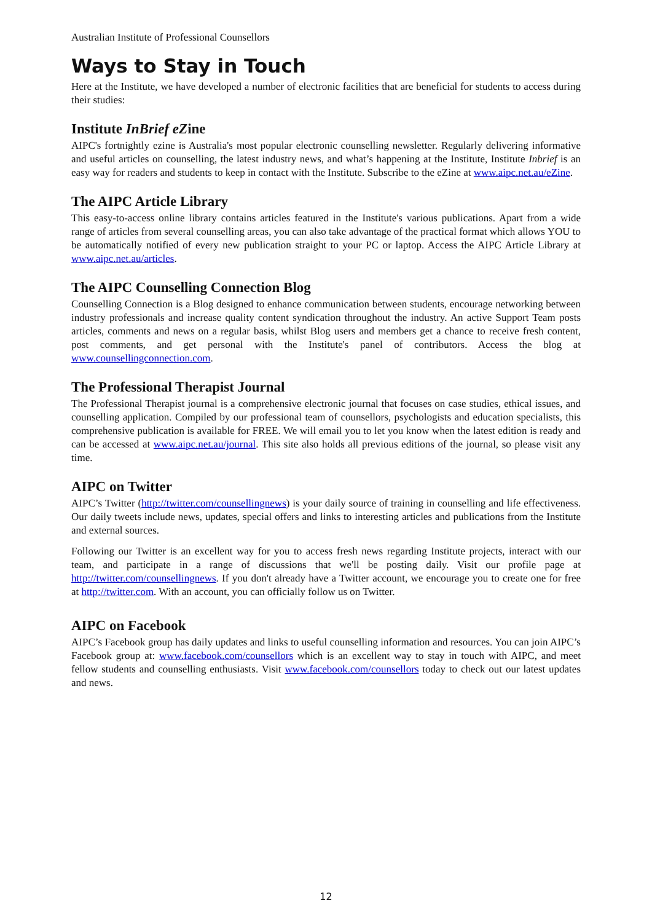Australian Institute of Professional Counsellors
Ways to Stay in Touch
Here at the Institute, we have developed a number of electronic facilities that are beneficial for students to access during their studies:
Institute InBrief eZine
AIPC's fortnightly ezine is Australia's most popular electronic counselling newsletter. Regularly delivering informative and useful articles on counselling, the latest industry news, and what’s happening at the Institute, Institute Inbrief is an easy way for readers and students to keep in contact with the Institute. Subscribe to the eZine at www.aipc.net.au/eZine.
The AIPC Article Library
This easy-to-access online library contains articles featured in the Institute's various publications. Apart from a wide range of articles from several counselling areas, you can also take advantage of the practical format which allows YOU to be automatically notified of every new publication straight to your PC or laptop. Access the AIPC Article Library at www.aipc.net.au/articles.
The AIPC Counselling Connection Blog
Counselling Connection is a Blog designed to enhance communication between students, encourage networking between industry professionals and increase quality content syndication throughout the industry. An active Support Team posts articles, comments and news on a regular basis, whilst Blog users and members get a chance to receive fresh content, post comments, and get personal with the Institute's panel of contributors. Access the blog at www.counsellingconnection.com.
The Professional Therapist Journal
The Professional Therapist journal is a comprehensive electronic journal that focuses on case studies, ethical issues, and counselling application. Compiled by our professional team of counsellors, psychologists and education specialists, this comprehensive publication is available for FREE. We will email you to let you know when the latest edition is ready and can be accessed at www.aipc.net.au/journal. This site also holds all previous editions of the journal, so please visit any time.
AIPC on Twitter
AIPC’s Twitter (http://twitter.com/counsellingnews) is your daily source of training in counselling and life effectiveness. Our daily tweets include news, updates, special offers and links to interesting articles and publications from the Institute and external sources.
Following our Twitter is an excellent way for you to access fresh news regarding Institute projects, interact with our team, and participate in a range of discussions that we'll be posting daily. Visit our profile page at http://twitter.com/counsellingnews. If you don't already have a Twitter account, we encourage you to create one for free at http://twitter.com. With an account, you can officially follow us on Twitter.
AIPC on Facebook
AIPC’s Facebook group has daily updates and links to useful counselling information and resources. You can join AIPC’s Facebook group at: www.facebook.com/counsellors which is an excellent way to stay in touch with AIPC, and meet fellow students and counselling enthusiasts. Visit www.facebook.com/counsellors today to check out our latest updates and news.
12